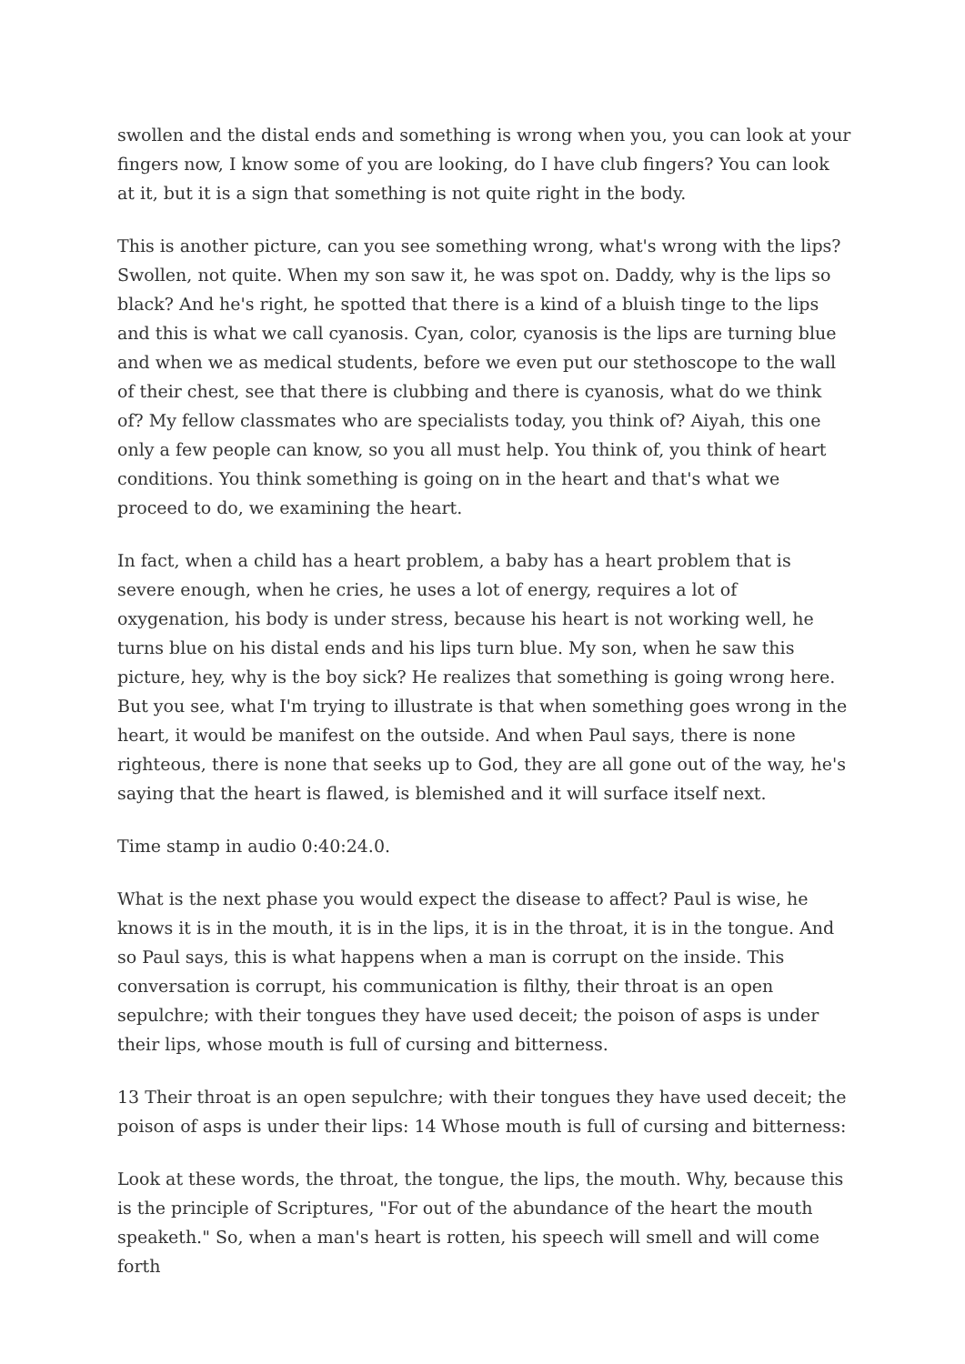swollen and the distal ends and something is wrong when you, you can look at your fingers now, I know some of you are looking, do I have club fingers? You can look at it, but it is a sign that something is not quite right in the body.
This is another picture, can you see something wrong, what's wrong with the lips? Swollen, not quite. When my son saw it, he was spot on. Daddy, why is the lips so black? And he's right, he spotted that there is a kind of a bluish tinge to the lips and this is what we call cyanosis. Cyan, color, cyanosis is the lips are turning blue and when we as medical students, before we even put our stethoscope to the wall of their chest, see that there is clubbing and there is cyanosis, what do we think of? My fellow classmates who are specialists today, you think of? Aiyah, this one only a few people can know, so you all must help. You think of, you think of heart conditions. You think something is going on in the heart and that's what we proceed to do, we examining the heart.
In fact, when a child has a heart problem, a baby has a heart problem that is severe enough, when he cries, he uses a lot of energy, requires a lot of oxygenation, his body is under stress, because his heart is not working well, he turns blue on his distal ends and his lips turn blue. My son, when he saw this picture, hey, why is the boy sick? He realizes that something is going wrong here. But you see, what I'm trying to illustrate is that when something goes wrong in the heart, it would be manifest on the outside. And when Paul says, there is none righteous, there is none that seeks up to God, they are all gone out of the way, he's saying that the heart is flawed, is blemished and it will surface itself next.
Time stamp in audio 0:40:24.0.
What is the next phase you would expect the disease to affect? Paul is wise, he knows it is in the mouth, it is in the lips, it is in the throat, it is in the tongue. And so Paul says, this is what happens when a man is corrupt on the inside. This conversation is corrupt, his communication is filthy, their throat is an open sepulchre; with their tongues they have used deceit; the poison of asps is under their lips, whose mouth is full of cursing and bitterness.
13 Their throat is an open sepulchre; with their tongues they have used deceit; the poison of asps is under their lips: 14 Whose mouth is full of cursing and bitterness:
Look at these words, the throat, the tongue, the lips, the mouth. Why, because this is the principle of Scriptures, "For out of the abundance of the heart the mouth speaketh." So, when a man's heart is rotten, his speech will smell and will come forth